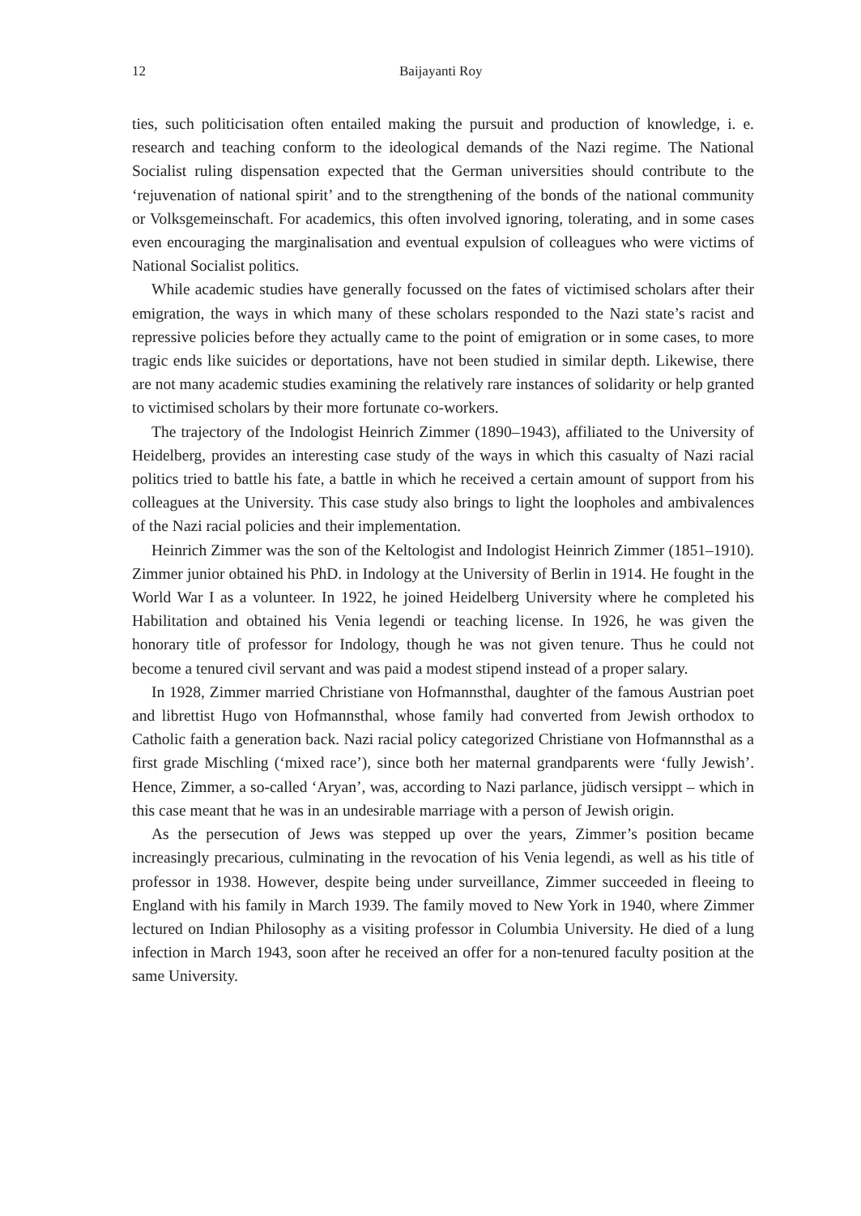12 Baijayanti Roy
ties, such politicisation often entailed making the pursuit and production of knowledge, i. e. research and teaching conform to the ideological demands of the Nazi regime. The National Socialist ruling dispensation expected that the German universities should contribute to the ‘rejuvenation of national spirit’ and to the strengthening of the bonds of the national community or Volksgemeinschaft. For academics, this often involved ignoring, tolerating, and in some cases even encouraging the marginalisation and eventual expulsion of colleagues who were victims of National Socialist politics.
While academic studies have generally focussed on the fates of victimised scholars after their emigration, the ways in which many of these scholars responded to the Nazi state’s racist and repressive policies before they actually came to the point of emigration or in some cases, to more tragic ends like suicides or deportations, have not been studied in similar depth. Likewise, there are not many academic studies examining the relatively rare instances of solidarity or help granted to victimised scholars by their more fortunate co-workers.
The trajectory of the Indologist Heinrich Zimmer (1890–1943), affiliated to the University of Heidelberg, provides an interesting case study of the ways in which this casualty of Nazi racial politics tried to battle his fate, a battle in which he received a certain amount of support from his colleagues at the University. This case study also brings to light the loopholes and ambivalences of the Nazi racial policies and their implementation.
Heinrich Zimmer was the son of the Keltologist and Indologist Heinrich Zimmer (1851–1910). Zimmer junior obtained his PhD. in Indology at the University of Berlin in 1914. He fought in the World War I as a volunteer. In 1922, he joined Heidelberg University where he completed his Habilitation and obtained his Venia legendi or teaching license. In 1926, he was given the honorary title of professor for Indology, though he was not given tenure. Thus he could not become a tenured civil servant and was paid a modest stipend instead of a proper salary.
In 1928, Zimmer married Christiane von Hofmannsthal, daughter of the famous Austrian poet and librettist Hugo von Hofmannsthal, whose family had converted from Jewish orthodox to Catholic faith a generation back. Nazi racial policy categorized Christiane von Hofmannsthal as a first grade Mischling (‘mixed race’), since both her maternal grandparents were ‘fully Jewish’. Hence, Zimmer, a so-called ‘Aryan’, was, according to Nazi parlance, jüdisch versippt – which in this case meant that he was in an undesirable marriage with a person of Jewish origin.
As the persecution of Jews was stepped up over the years, Zimmer’s position became increasingly precarious, culminating in the revocation of his Venia legendi, as well as his title of professor in 1938. However, despite being under surveillance, Zimmer succeeded in fleeing to England with his family in March 1939. The family moved to New York in 1940, where Zimmer lectured on Indian Philosophy as a visiting professor in Columbia University. He died of a lung infection in March 1943, soon after he received an offer for a non-tenured faculty position at the same University.